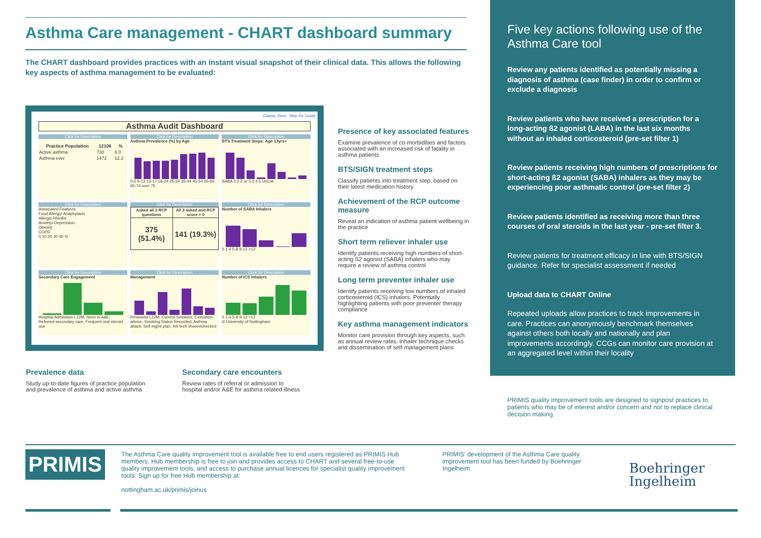Asthma Care management - CHART dashboard summary
The CHART dashboard provides practices with an instant visual snapshot of their clinical data. This allows the following key aspects of asthma management to be evaluated:
Classic View Step Rx Guide
Asthma Audit Dashboard
Click for Description
| Practice Population | 12106 | % |
| --- | --- | --- |
| Active asthma | 730 | 6.0 |
| Asthma ever | 1472 | 12.2 |
Click for Description
Asthma Prevalence (%) by Age
0-5 6-12 13-17 18-24 25-34 35-44 45-54 55-64 65-74 over 75
Click for Description
BTS Treatment Steps: Age 13yrs+
SABA 1 2 2 or 3 3 4 5 UnCat
Click for Description
Associated Features
Food Allergy/ Anaphylaxis
Allergic Rhinitis
Anxiety/ Depression
Obesity
COPD
0 10 20 30 40 %
Click for Description
| Asked all 3 RCP questions | All 3 asked and RCP score = 0 |
| --- | --- |
| 375 (51.4%) | 141 (19.3%) |
Click for Description
Number of SABA Inhalers
0 1-4 5-8 9-12 >12
Click for Description
Secondary Care Engagement
Hospital Admission L12M; Seen in A&E; Referred secondary care; Frequent oral steroid use
Click for Description
Management
Reviewed L12M, Current Smokers, Cessation advice, Smoking Status Recorded, Asthma attack, Self mgmt plan, Inh tech shown/checked
Click for Description
Number of ICS Inhalers
0 1-4 5-8 9-12 >12
© University of Nottingham
Presence of key associated features
Examine prevalence of co-morbidities and factors associated with an increased risk of fatality in asthma patients
BTS/SIGN treatment steps
Classify patients into treatment step, based on their latest medication history
Achievement of the RCP outcome measure
Reveal an indication of asthma patient wellbeing in the practice
Short term reliever inhaler use
Identify patients receiving high numbers of short-acting ß2 agonist (SABA) inhalers who may require a review of asthma control
Long term preventer inhaler use
Identify patients receiving low numbers of inhaled corticosteroid (ICS) inhalers. Potentially highlighting patients with poor preventer therapy compliance
Key asthma management indicators
Monitor care provision through key aspects, such as annual review rates, inhaler technique checks and dissemination of self-management plans
Prevalence data
Study up-to-date figures of practice population and prevalence of asthma and active asthma
Secondary care encounters
Review rates of referral or admission to hospital and/or A&E for asthma related illness
Five key actions following use of the Asthma Care tool
Review any patients identified as potentially missing a diagnosis of asthma (case finder) in order to confirm or exclude a diagnosis
Review patients who have received a prescription for a long-acting ß2 agonist (LABA) in the last six months without an inhaled corticosteroid (pre-set filter 1)
Review patients receiving high numbers of prescriptions for short-acting ß2 agonist (SABA) inhalers as they may be experiencing poor asthmatic control (pre-set filter 2)
Review patients identified as receiving more than three courses of oral steroids in the last year - pre-set filter 3.
Review patients for treatment efficacy in line with BTS/SIGN guidance. Refer for specialist assessment if needed
Upload data to CHART Online
Repeated uploads allow practices to track improvements in care. Practices can anonymously benchmark themselves against others both locally and nationally and plan improvements accordingly. CCGs can monitor care provision at an aggregated level within their locality
PRIMIS quality improvement tools are designed to signpost practices to patients who may be of interest and/or concern and not to replace clinical decision making.
PRIMIS
The Asthma Care quality improvement tool is available free to end users registered as PRIMIS Hub members. Hub membership is free to join and provides access to CHART and several free-to-use quality improvement tools, and access to purchase annual licences for specialist quality improvement tools. Sign up for free Hub membership at:
nottingham.ac.uk/primis/joinus
PRIMIS' development of the Asthma Care quality improvement tool has been funded by Boehringer Ingelheim.
Boehringer
Ingelheim